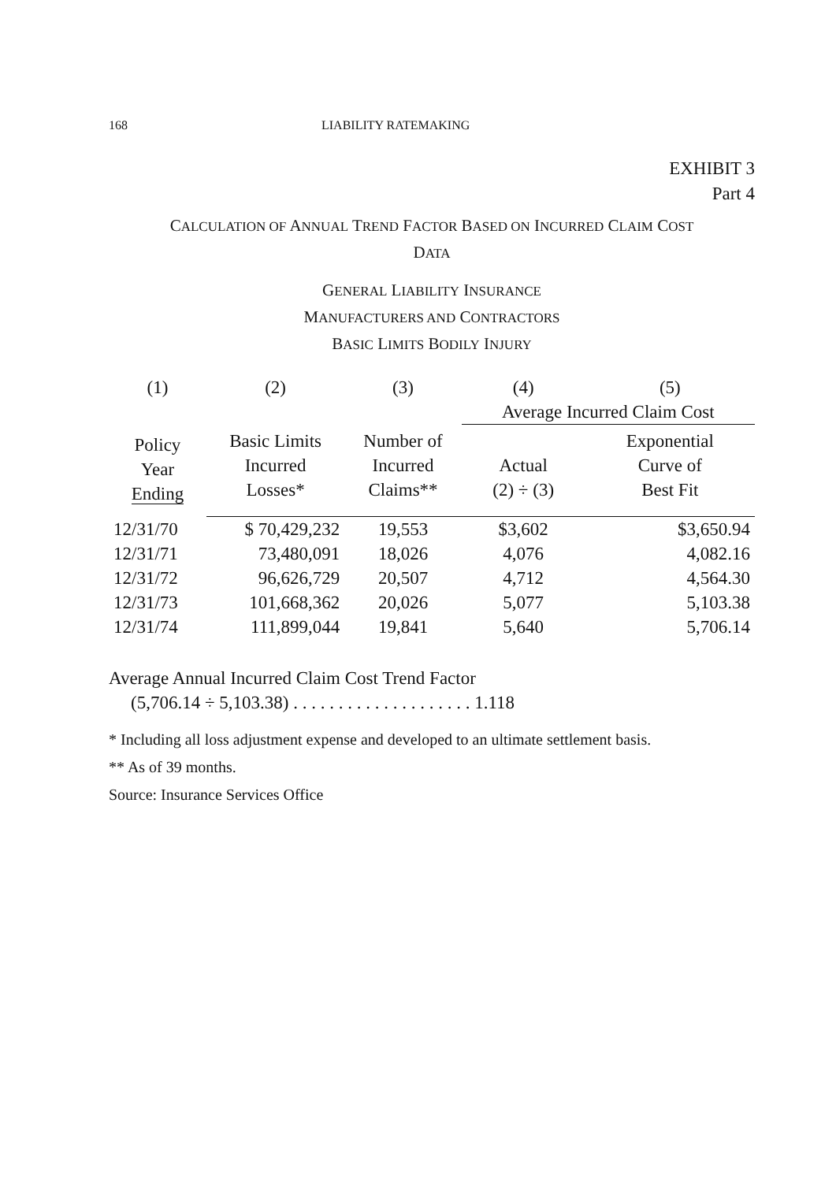168 LIABILITY RATEMAKING
EXHIBIT 3
Part 4
CALCULATION OF ANNUAL TREND FACTOR BASED ON INCURRED CLAIM COST
DATA
GENERAL LIABILITY INSURANCE
MANUFACTURERS AND CONTRACTORS
BASIC LIMITS BODILY INJURY
| (1) | (2) | (3) | (4) | (5) |
| --- | --- | --- | --- | --- |
| | | | Average Incurred Claim Cost | |
| Policy Year Ending | Basic Limits Incurred Losses* | Number of Incurred Claims** | Actual (2) ÷ (3) | Exponential Curve of Best Fit |
| 12/31/70 | $ 70,429,232 | 19,553 | $3,602 | $3,650.94 |
| 12/31/71 | 73,480,091 | 18,026 | 4,076 | 4,082.16 |
| 12/31/72 | 96,626,729 | 20,507 | 4,712 | 4,564.30 |
| 12/31/73 | 101,668,362 | 20,026 | 5,077 | 5,103.38 |
| 12/31/74 | 111,899,044 | 19,841 | 5,640 | 5,706.14 |
Average Annual Incurred Claim Cost Trend Factor
(5,706.14 ÷ 5,103.38) . . . . . . . . . . . . . . . . . . . . 1.118
* Including all loss adjustment expense and developed to an ultimate settlement basis.
** As of 39 months.
Source: Insurance Services Office